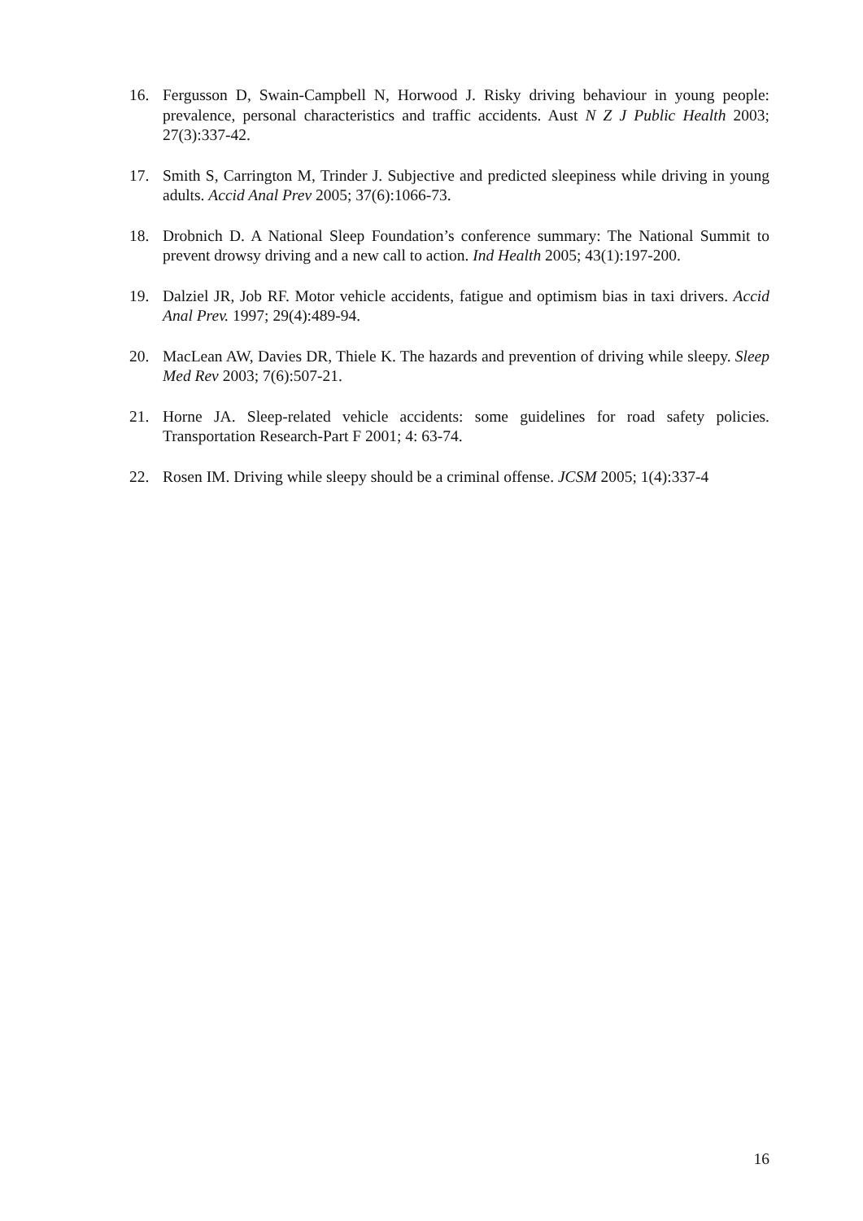16. Fergusson D, Swain-Campbell N, Horwood J. Risky driving behaviour in young people: prevalence, personal characteristics and traffic accidents. Aust N Z J Public Health 2003; 27(3):337-42.
17. Smith S, Carrington M, Trinder J. Subjective and predicted sleepiness while driving in young adults. Accid Anal Prev 2005; 37(6):1066-73.
18. Drobnich D. A National Sleep Foundation’s conference summary: The National Summit to prevent drowsy driving and a new call to action. Ind Health 2005; 43(1):197-200.
19. Dalziel JR, Job RF. Motor vehicle accidents, fatigue and optimism bias in taxi drivers. Accid Anal Prev. 1997; 29(4):489-94.
20. MacLean AW, Davies DR, Thiele K. The hazards and prevention of driving while sleepy. Sleep Med Rev 2003; 7(6):507-21.
21. Horne JA. Sleep-related vehicle accidents: some guidelines for road safety policies. Transportation Research-Part F 2001; 4: 63-74.
22. Rosen IM. Driving while sleepy should be a criminal offense. JCSM 2005; 1(4):337-4
16